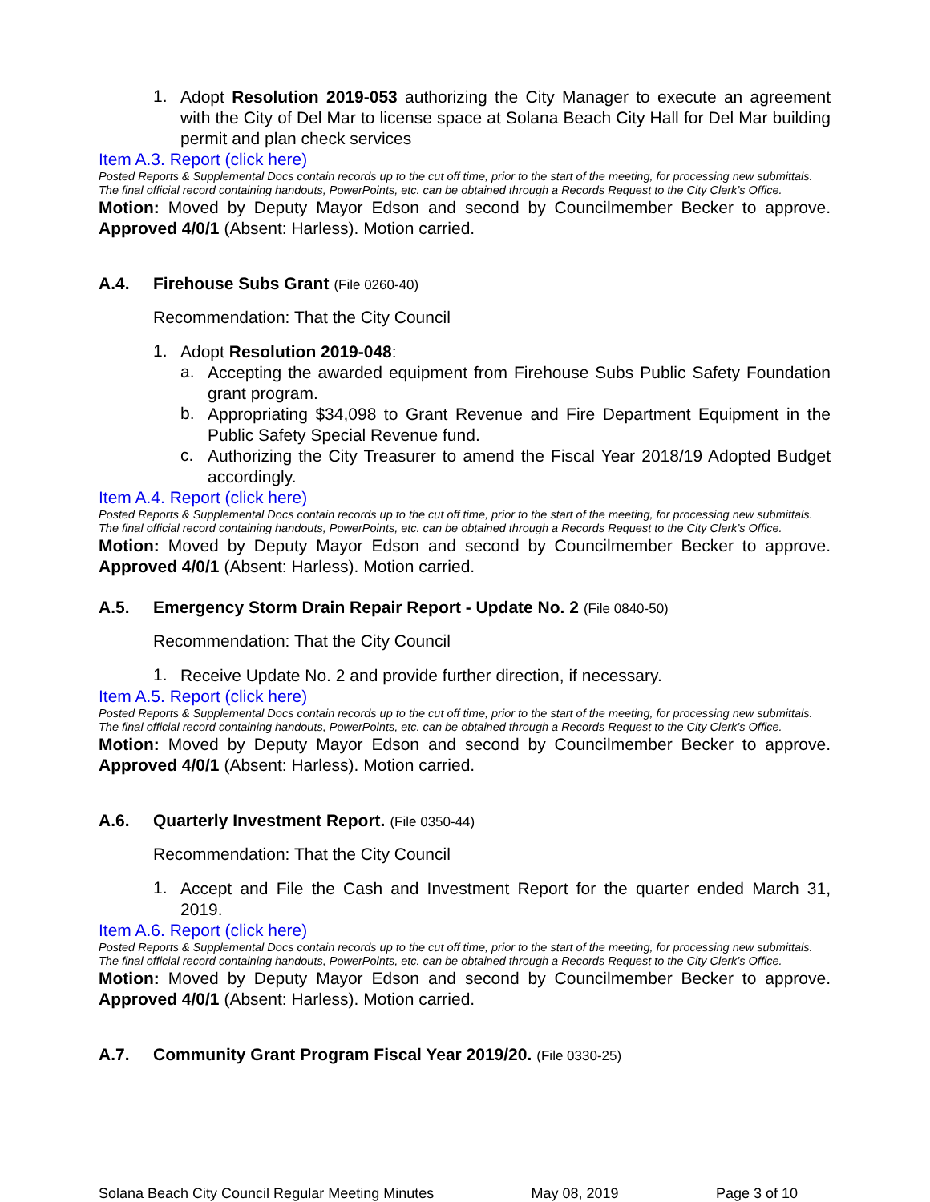1.
Adopt Resolution 2019-053 authorizing the City Manager to execute an agreement with the City of Del Mar to license space at Solana Beach City Hall for Del Mar building permit and plan check services
Item A.3. Report (click here)
Posted Reports & Supplemental Docs contain records up to the cut off time, prior to the start of the meeting, for processing new submittals.
The final official record containing handouts, PowerPoints, etc. can be obtained through a Records Request to the City Clerk’s Office.
Motion: Moved by Deputy Mayor Edson and second by Councilmember Becker to approve. Approved 4/0/1 (Absent: Harless). Motion carried.
A.4. Firehouse Subs Grant (File 0260-40)
Recommendation: That the City Council
1.
Adopt Resolution 2019-048:
a.
Accepting the awarded equipment from Firehouse Subs Public Safety Foundation grant program.
b.
Appropriating $34,098 to Grant Revenue and Fire Department Equipment in the Public Safety Special Revenue fund.
c.
Authorizing the City Treasurer to amend the Fiscal Year 2018/19 Adopted Budget accordingly.
Item A.4. Report (click here)
Posted Reports & Supplemental Docs contain records up to the cut off time, prior to the start of the meeting, for processing new submittals.
The final official record containing handouts, PowerPoints, etc. can be obtained through a Records Request to the City Clerk’s Office.
Motion: Moved by Deputy Mayor Edson and second by Councilmember Becker to approve. Approved 4/0/1 (Absent: Harless). Motion carried.
A.5. Emergency Storm Drain Repair Report - Update No. 2 (File 0840-50)
Recommendation: That the City Council
1.
Receive Update No. 2 and provide further direction, if necessary.
Item A.5. Report (click here)
Posted Reports & Supplemental Docs contain records up to the cut off time, prior to the start of the meeting, for processing new submittals.
The final official record containing handouts, PowerPoints, etc. can be obtained through a Records Request to the City Clerk’s Office.
Motion: Moved by Deputy Mayor Edson and second by Councilmember Becker to approve. Approved 4/0/1 (Absent: Harless). Motion carried.
A.6. Quarterly Investment Report. (File 0350-44)
Recommendation: That the City Council
1.
Accept and File the Cash and Investment Report for the quarter ended March 31, 2019.
Item A.6. Report (click here)
Posted Reports & Supplemental Docs contain records up to the cut off time, prior to the start of the meeting, for processing new submittals.
The final official record containing handouts, PowerPoints, etc. can be obtained through a Records Request to the City Clerk’s Office.
Motion: Moved by Deputy Mayor Edson and second by Councilmember Becker to approve. Approved 4/0/1 (Absent: Harless). Motion carried.
A.7. Community Grant Program Fiscal Year 2019/20. (File 0330-25)
Solana Beach City Council Regular Meeting Minutes May 08, 2019 Page 3 of 10